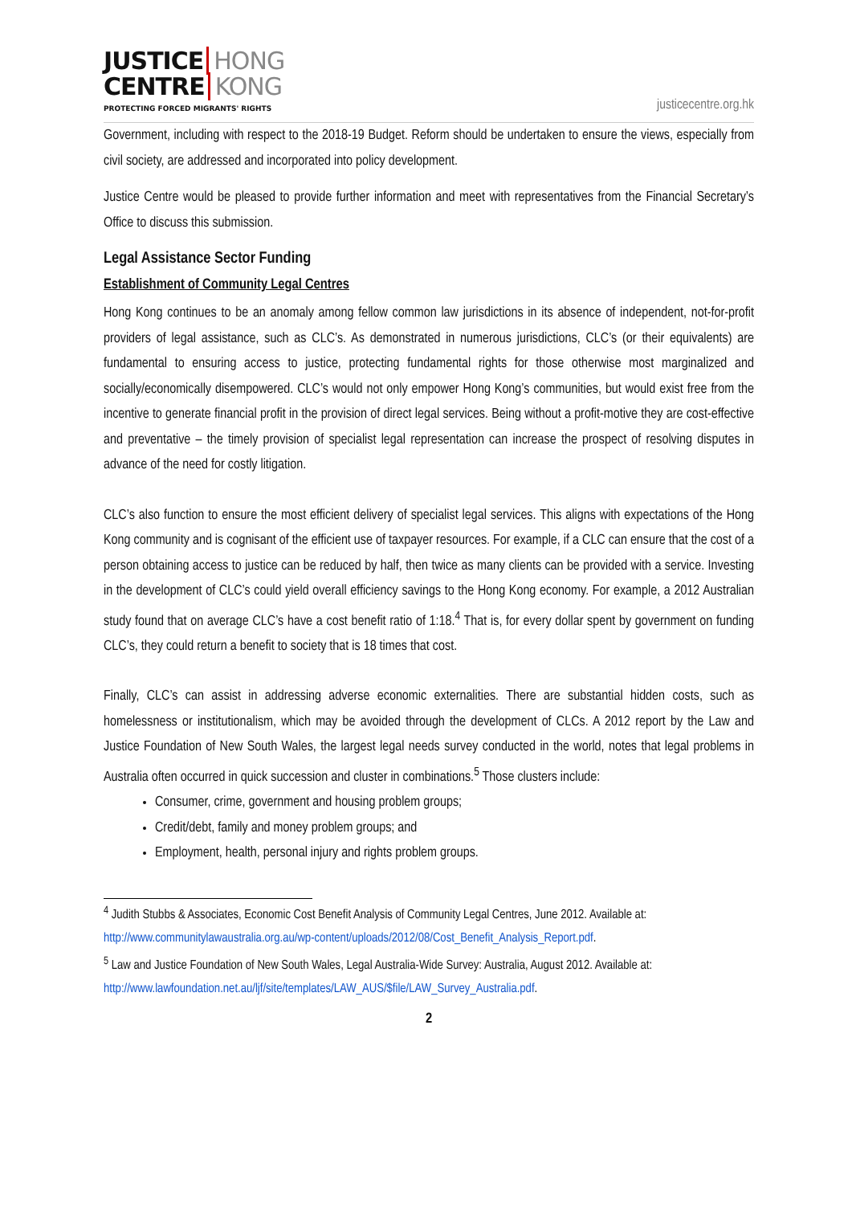JUSTICE HONG
CENTRE KONG
PROTECTING FORCED MIGRANTS' RIGHTS
justicecentre.org.hk
Government, including with respect to the 2018-19 Budget. Reform should be undertaken to ensure the views, especially from civil society, are addressed and incorporated into policy development.
Justice Centre would be pleased to provide further information and meet with representatives from the Financial Secretary’s Office to discuss this submission.
Legal Assistance Sector Funding
Establishment of Community Legal Centres
Hong Kong continues to be an anomaly among fellow common law jurisdictions in its absence of independent, not-for-profit providers of legal assistance, such as CLC’s. As demonstrated in numerous jurisdictions, CLC’s (or their equivalents) are fundamental to ensuring access to justice, protecting fundamental rights for those otherwise most marginalized and socially/economically disempowered. CLC’s would not only empower Hong Kong’s communities, but would exist free from the incentive to generate financial profit in the provision of direct legal services. Being without a profit-motive they are cost-effective and preventative – the timely provision of specialist legal representation can increase the prospect of resolving disputes in advance of the need for costly litigation.
CLC’s also function to ensure the most efficient delivery of specialist legal services. This aligns with expectations of the Hong Kong community and is cognisant of the efficient use of taxpayer resources. For example, if a CLC can ensure that the cost of a person obtaining access to justice can be reduced by half, then twice as many clients can be provided with a service. Investing in the development of CLC’s could yield overall efficiency savings to the Hong Kong economy. For example, a 2012 Australian study found that on average CLC’s have a cost benefit ratio of 1:18.<sup>4</sup> That is, for every dollar spent by government on funding CLC’s, they could return a benefit to society that is 18 times that cost.
Finally, CLC’s can assist in addressing adverse economic externalities. There are substantial hidden costs, such as homelessness or institutionalism, which may be avoided through the development of CLCs. A 2012 report by the Law and Justice Foundation of New South Wales, the largest legal needs survey conducted in the world, notes that legal problems in Australia often occurred in quick succession and cluster in combinations.<sup>5</sup> Those clusters include:
Consumer, crime, government and housing problem groups;
Credit/debt, family and money problem groups; and
Employment, health, personal injury and rights problem groups.
<sup>4</sup> Judith Stubbs & Associates, Economic Cost Benefit Analysis of Community Legal Centres, June 2012. Available at: http://www.communitylawaustralia.org.au/wp-content/uploads/2012/08/Cost_Benefit_Analysis_Report.pdf.
<sup>5</sup> Law and Justice Foundation of New South Wales, Legal Australia-Wide Survey: Australia, August 2012. Available at: http://www.lawfoundation.net.au/ljf/site/templates/LAW_AUS/$file/LAW_Survey_Australia.pdf.
2